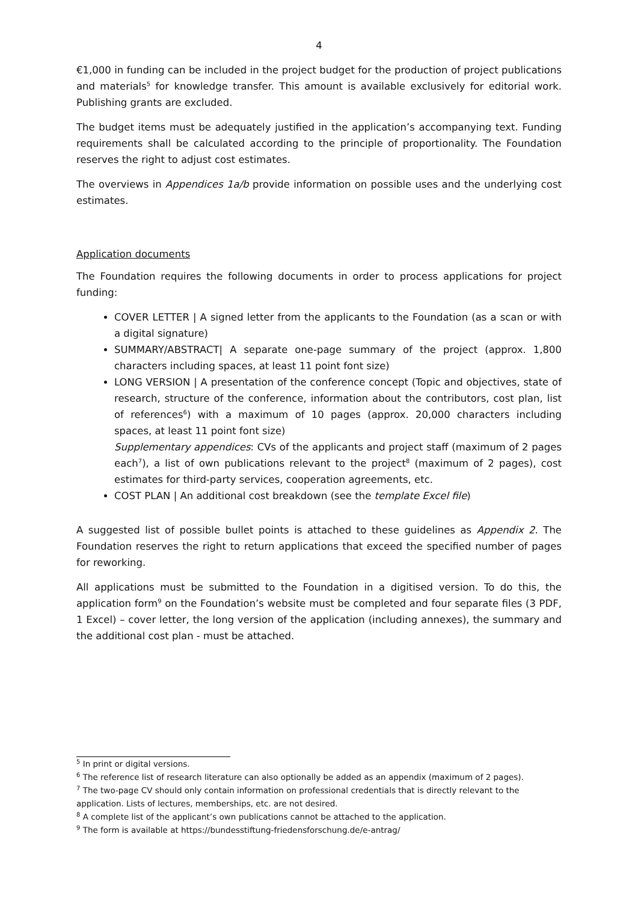4
€1,000 in funding can be included in the project budget for the production of project publications and materials<sup>5</sup> for knowledge transfer. This amount is available exclusively for editorial work. Publishing grants are excluded.
The budget items must be adequately justified in the application’s accompanying text. Funding requirements shall be calculated according to the principle of proportionality. The Foundation reserves the right to adjust cost estimates.
The overviews in Appendices 1a/b provide information on possible uses and the underlying cost estimates.
Application documents
The Foundation requires the following documents in order to process applications for project funding:
COVER LETTER | A signed letter from the applicants to the Foundation (as a scan or with a digital signature)
SUMMARY/ABSTRACT| A separate one-page summary of the project (approx. 1,800 characters including spaces, at least 11 point font size)
LONG VERSION | A presentation of the conference concept (Topic and objectives, state of research, structure of the conference, information about the contributors, cost plan, list of references<sup>6</sup>) with a maximum of 10 pages (approx. 20,000 characters including spaces, at least 11 point font size)
Supplementary appendices: CVs of the applicants and project staff (maximum of 2 pages each<sup>7</sup>), a list of own publications relevant to the project<sup>8</sup> (maximum of 2 pages), cost estimates for third-party services, cooperation agreements, etc.
COST PLAN | An additional cost breakdown (see the template Excel file)
A suggested list of possible bullet points is attached to these guidelines as Appendix 2. The Foundation reserves the right to return applications that exceed the specified number of pages for reworking.
All applications must be submitted to the Foundation in a digitised version. To do this, the application form<sup>9</sup> on the Foundation’s website must be completed and four separate files (3 PDF, 1 Excel) – cover letter, the long version of the application (including annexes), the summary and the additional cost plan - must be attached.
<sup>5</sup> In print or digital versions.
<sup>6</sup> The reference list of research literature can also optionally be added as an appendix (maximum of 2 pages).
<sup>7</sup> The two-page CV should only contain information on professional credentials that is directly relevant to the application. Lists of lectures, memberships, etc. are not desired.
<sup>8</sup> A complete list of the applicant’s own publications cannot be attached to the application.
<sup>9</sup> The form is available at https://bundesstiftung-friedensforschung.de/e-antrag/